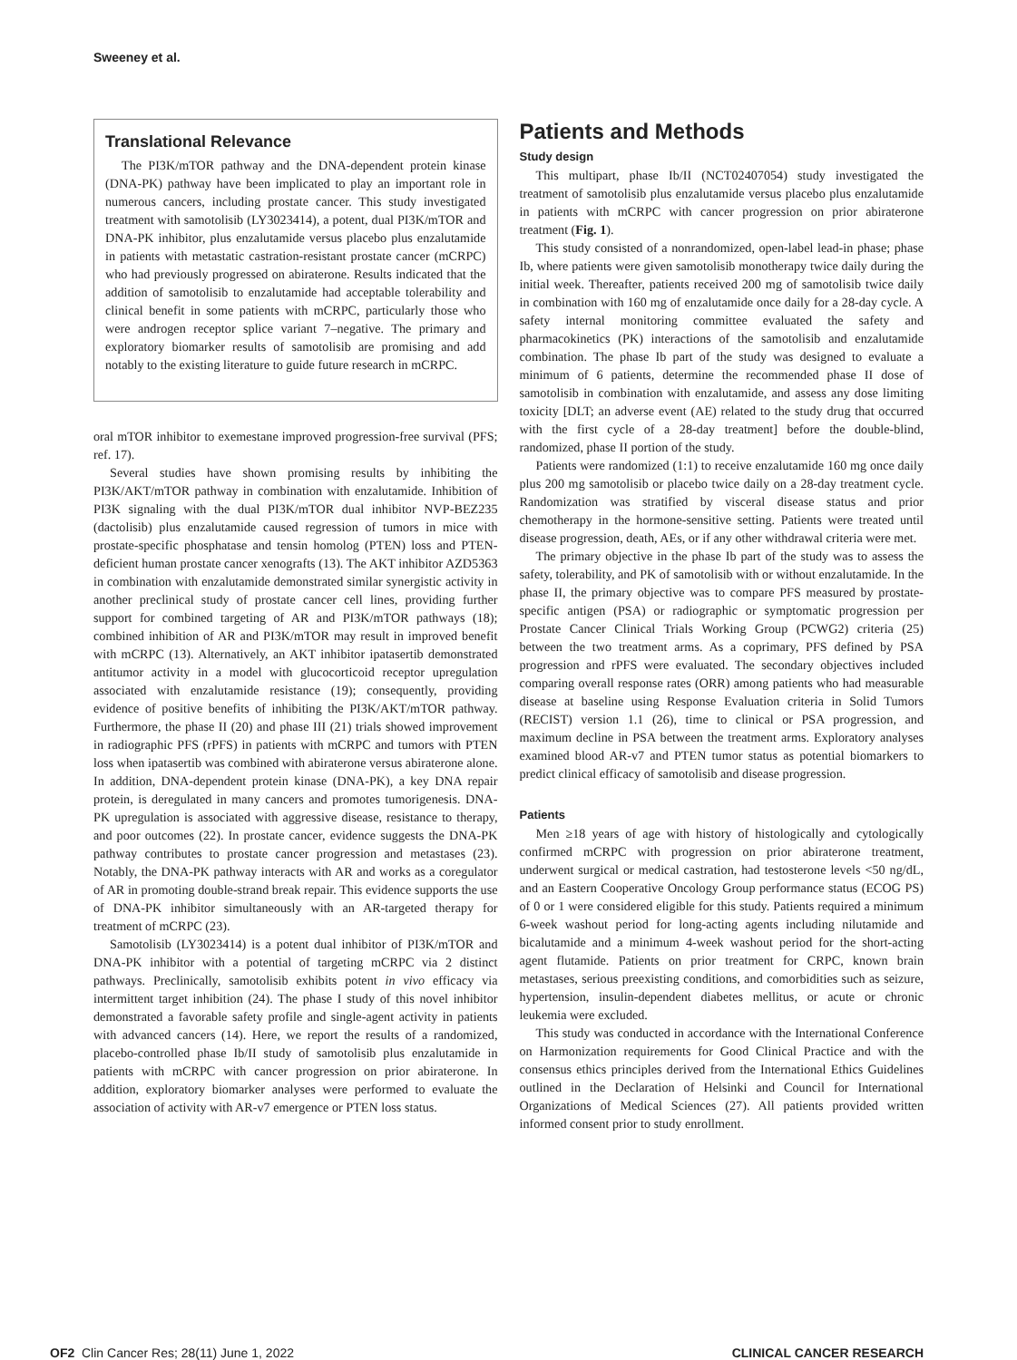Sweeney et al.
Translational Relevance
The PI3K/mTOR pathway and the DNA-dependent protein kinase (DNA-PK) pathway have been implicated to play an important role in numerous cancers, including prostate cancer. This study investigated treatment with samotolisib (LY3023414), a potent, dual PI3K/mTOR and DNA-PK inhibitor, plus enzalutamide versus placebo plus enzalutamide in patients with metastatic castration-resistant prostate cancer (mCRPC) who had previously progressed on abiraterone. Results indicated that the addition of samotolisib to enzalutamide had acceptable tolerability and clinical benefit in some patients with mCRPC, particularly those who were androgen receptor splice variant 7–negative. The primary and exploratory biomarker results of samotolisib are promising and add notably to the existing literature to guide future research in mCRPC.
oral mTOR inhibitor to exemestane improved progression-free survival (PFS; ref. 17).
Several studies have shown promising results by inhibiting the PI3K/AKT/mTOR pathway in combination with enzalutamide. Inhibition of PI3K signaling with the dual PI3K/mTOR dual inhibitor NVP-BEZ235 (dactolisib) plus enzalutamide caused regression of tumors in mice with prostate-specific phosphatase and tensin homolog (PTEN) loss and PTEN-deficient human prostate cancer xenografts (13). The AKT inhibitor AZD5363 in combination with enzalutamide demonstrated similar synergistic activity in another preclinical study of prostate cancer cell lines, providing further support for combined targeting of AR and PI3K/mTOR pathways (18); combined inhibition of AR and PI3K/mTOR may result in improved benefit with mCRPC (13). Alternatively, an AKT inhibitor ipatasertib demonstrated antitumor activity in a model with glucocorticoid receptor upregulation associated with enzalutamide resistance (19); consequently, providing evidence of positive benefits of inhibiting the PI3K/AKT/mTOR pathway. Furthermore, the phase II (20) and phase III (21) trials showed improvement in radiographic PFS (rPFS) in patients with mCRPC and tumors with PTEN loss when ipatasertib was combined with abiraterone versus abiraterone alone. In addition, DNA-dependent protein kinase (DNA-PK), a key DNA repair protein, is deregulated in many cancers and promotes tumorigenesis. DNA-PK upregulation is associated with aggressive disease, resistance to therapy, and poor outcomes (22). In prostate cancer, evidence suggests the DNA-PK pathway contributes to prostate cancer progression and metastases (23). Notably, the DNA-PK pathway interacts with AR and works as a coregulator of AR in promoting double-strand break repair. This evidence supports the use of DNA-PK inhibitor simultaneously with an AR-targeted therapy for treatment of mCRPC (23).
Samotolisib (LY3023414) is a potent dual inhibitor of PI3K/mTOR and DNA-PK inhibitor with a potential of targeting mCRPC via 2 distinct pathways. Preclinically, samotolisib exhibits potent in vivo efficacy via intermittent target inhibition (24). The phase I study of this novel inhibitor demonstrated a favorable safety profile and single-agent activity in patients with advanced cancers (14). Here, we report the results of a randomized, placebo-controlled phase Ib/II study of samotolisib plus enzalutamide in patients with mCRPC with cancer progression on prior abiraterone. In addition, exploratory biomarker analyses were performed to evaluate the association of activity with AR-v7 emergence or PTEN loss status.
Patients and Methods
Study design
This multipart, phase Ib/II (NCT02407054) study investigated the treatment of samotolisib plus enzalutamide versus placebo plus enzalutamide in patients with mCRPC with cancer progression on prior abiraterone treatment (Fig. 1).
This study consisted of a nonrandomized, open-label lead-in phase; phase Ib, where patients were given samotolisib monotherapy twice daily during the initial week. Thereafter, patients received 200 mg of samotolisib twice daily in combination with 160 mg of enzalutamide once daily for a 28-day cycle. A safety internal monitoring committee evaluated the safety and pharmacokinetics (PK) interactions of the samotolisib and enzalutamide combination. The phase Ib part of the study was designed to evaluate a minimum of 6 patients, determine the recommended phase II dose of samotolisib in combination with enzalutamide, and assess any dose limiting toxicity [DLT; an adverse event (AE) related to the study drug that occurred with the first cycle of a 28-day treatment] before the double-blind, randomized, phase II portion of the study.
Patients were randomized (1:1) to receive enzalutamide 160 mg once daily plus 200 mg samotolisib or placebo twice daily on a 28-day treatment cycle. Randomization was stratified by visceral disease status and prior chemotherapy in the hormone-sensitive setting. Patients were treated until disease progression, death, AEs, or if any other withdrawal criteria were met.
The primary objective in the phase Ib part of the study was to assess the safety, tolerability, and PK of samotolisib with or without enzalutamide. In the phase II, the primary objective was to compare PFS measured by prostate-specific antigen (PSA) or radiographic or symptomatic progression per Prostate Cancer Clinical Trials Working Group (PCWG2) criteria (25) between the two treatment arms. As a coprimary, PFS defined by PSA progression and rPFS were evaluated. The secondary objectives included comparing overall response rates (ORR) among patients who had measurable disease at baseline using Response Evaluation criteria in Solid Tumors (RECIST) version 1.1 (26), time to clinical or PSA progression, and maximum decline in PSA between the treatment arms. Exploratory analyses examined blood AR-v7 and PTEN tumor status as potential biomarkers to predict clinical efficacy of samotolisib and disease progression.
Patients
Men ≥18 years of age with history of histologically and cytologically confirmed mCRPC with progression on prior abiraterone treatment, underwent surgical or medical castration, had testosterone levels <50 ng/dL, and an Eastern Cooperative Oncology Group performance status (ECOG PS) of 0 or 1 were considered eligible for this study. Patients required a minimum 6-week washout period for long-acting agents including nilutamide and bicalutamide and a minimum 4-week washout period for the short-acting agent flutamide. Patients on prior treatment for CRPC, known brain metastases, serious preexisting conditions, and comorbidities such as seizure, hypertension, insulin-dependent diabetes mellitus, or acute or chronic leukemia were excluded.
This study was conducted in accordance with the International Conference on Harmonization requirements for Good Clinical Practice and with the consensus ethics principles derived from the International Ethics Guidelines outlined in the Declaration of Helsinki and Council for International Organizations of Medical Sciences (27). All patients provided written informed consent prior to study enrollment.
OF2 Clin Cancer Res; 28(11) June 1, 2022 CLINICAL CANCER RESEARCH